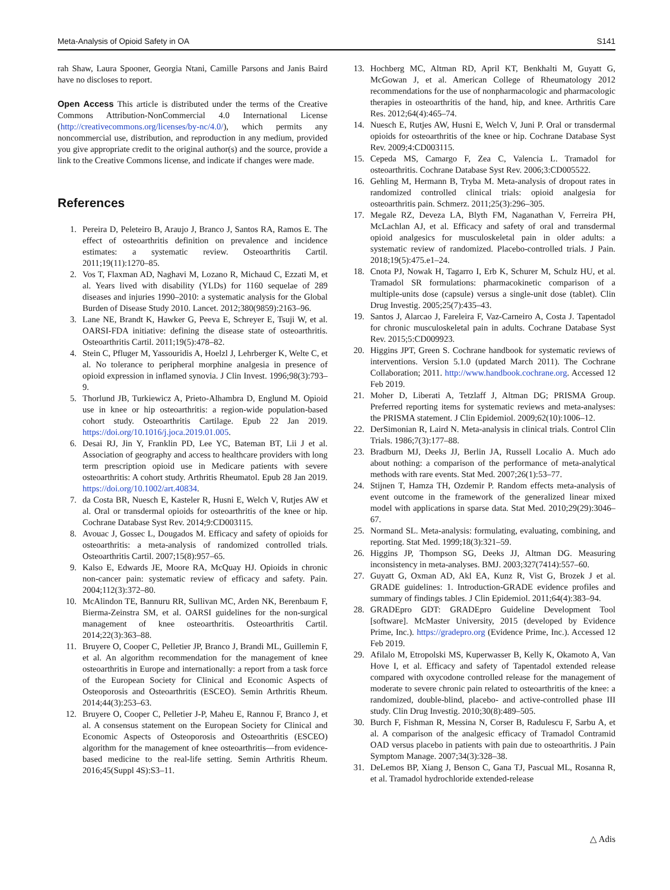Meta-Analysis of Opioid Safety in OA S141
rah Shaw, Laura Spooner, Georgia Ntani, Camille Parsons and Janis Baird have no discloses to report.
Open Access This article is distributed under the terms of the Creative Commons Attribution-NonCommercial 4.0 International License (http://creativecommons.org/licenses/by-nc/4.0/), which permits any noncommercial use, distribution, and reproduction in any medium, provided you give appropriate credit to the original author(s) and the source, provide a link to the Creative Commons license, and indicate if changes were made.
References
1. Pereira D, Peleteiro B, Araujo J, Branco J, Santos RA, Ramos E. The effect of osteoarthritis definition on prevalence and incidence estimates: a systematic review. Osteoarthritis Cartil. 2011;19(11):1270–85.
2. Vos T, Flaxman AD, Naghavi M, Lozano R, Michaud C, Ezzati M, et al. Years lived with disability (YLDs) for 1160 sequelae of 289 diseases and injuries 1990–2010: a systematic analysis for the Global Burden of Disease Study 2010. Lancet. 2012;380(9859):2163–96.
3. Lane NE, Brandt K, Hawker G, Peeva E, Schreyer E, Tsuji W, et al. OARSI-FDA initiative: defining the disease state of osteoarthritis. Osteoarthritis Cartil. 2011;19(5):478–82.
4. Stein C, Pfluger M, Yassouridis A, Hoelzl J, Lehrberger K, Welte C, et al. No tolerance to peripheral morphine analgesia in presence of opioid expression in inflamed synovia. J Clin Invest. 1996;98(3):793–9.
5. Thorlund JB, Turkiewicz A, Prieto-Alhambra D, Englund M. Opioid use in knee or hip osteoarthritis: a region-wide population-based cohort study. Osteoarthritis Cartilage. Epub 22 Jan 2019. https://doi.org/10.1016/j.joca.2019.01.005.
6. Desai RJ, Jin Y, Franklin PD, Lee YC, Bateman BT, Lii J et al. Association of geography and access to healthcare providers with long term prescription opioid use in Medicare patients with severe osteoarthritis: A cohort study. Arthritis Rheumatol. Epub 28 Jan 2019. https://doi.org/10.1002/art.40834.
7. da Costa BR, Nuesch E, Kasteler R, Husni E, Welch V, Rutjes AW et al. Oral or transdermal opioids for osteoarthritis of the knee or hip. Cochrane Database Syst Rev. 2014;9:CD003115.
8. Avouac J, Gossec L, Dougados M. Efficacy and safety of opioids for osteoarthritis: a meta-analysis of randomized controlled trials. Osteoarthritis Cartil. 2007;15(8):957–65.
9. Kalso E, Edwards JE, Moore RA, McQuay HJ. Opioids in chronic non-cancer pain: systematic review of efficacy and safety. Pain. 2004;112(3):372–80.
10. McAlindon TE, Bannuru RR, Sullivan MC, Arden NK, Berenbaum F, Bierma-Zeinstra SM, et al. OARSI guidelines for the non-surgical management of knee osteoarthritis. Osteoarthritis Cartil. 2014;22(3):363–88.
11. Bruyere O, Cooper C, Pelletier JP, Branco J, Brandi ML, Guillemin F, et al. An algorithm recommendation for the management of knee osteoarthritis in Europe and internationally: a report from a task force of the European Society for Clinical and Economic Aspects of Osteoporosis and Osteoarthritis (ESCEO). Semin Arthritis Rheum. 2014;44(3):253–63.
12. Bruyere O, Cooper C, Pelletier J-P, Maheu E, Rannou F, Branco J, et al. A consensus statement on the European Society for Clinical and Economic Aspects of Osteoporosis and Osteoarthritis (ESCEO) algorithm for the management of knee osteoarthritis—from evidence-based medicine to the real-life setting. Semin Arthritis Rheum. 2016;45(Suppl 4S):S3–11.
13. Hochberg MC, Altman RD, April KT, Benkhalti M, Guyatt G, McGowan J, et al. American College of Rheumatology 2012 recommendations for the use of nonpharmacologic and pharmacologic therapies in osteoarthritis of the hand, hip, and knee. Arthritis Care Res. 2012;64(4):465–74.
14. Nuesch E, Rutjes AW, Husni E, Welch V, Juni P. Oral or transdermal opioids for osteoarthritis of the knee or hip. Cochrane Database Syst Rev. 2009;4:CD003115.
15. Cepeda MS, Camargo F, Zea C, Valencia L. Tramadol for osteoarthritis. Cochrane Database Syst Rev. 2006;3:CD005522.
16. Gehling M, Hermann B, Tryba M. Meta-analysis of dropout rates in randomized controlled clinical trials: opioid analgesia for osteoarthritis pain. Schmerz. 2011;25(3):296–305.
17. Megale RZ, Deveza LA, Blyth FM, Naganathan V, Ferreira PH, McLachlan AJ, et al. Efficacy and safety of oral and transdermal opioid analgesics for musculoskeletal pain in older adults: a systematic review of randomized. Placebo-controlled trials. J Pain. 2018;19(5):475.e1–24.
18. Cnota PJ, Nowak H, Tagarro I, Erb K, Schurer M, Schulz HU, et al. Tramadol SR formulations: pharmacokinetic comparison of a multiple-units dose (capsule) versus a single-unit dose (tablet). Clin Drug Investig. 2005;25(7):435–43.
19. Santos J, Alarcao J, Fareleira F, Vaz-Carneiro A, Costa J. Tapentadol for chronic musculoskeletal pain in adults. Cochrane Database Syst Rev. 2015;5:CD009923.
20. Higgins JPT, Green S. Cochrane handbook for systematic reviews of interventions. Version 5.1.0 (updated March 2011). The Cochrane Collaboration; 2011. http://www.handbook.cochrane.org. Accessed 12 Feb 2019.
21. Moher D, Liberati A, Tetzlaff J, Altman DG; PRISMA Group. Preferred reporting items for systematic reviews and meta-analyses: the PRISMA statement. J Clin Epidemiol. 2009;62(10):1006–12.
22. DerSimonian R, Laird N. Meta-analysis in clinical trials. Control Clin Trials. 1986;7(3):177–88.
23. Bradburn MJ, Deeks JJ, Berlin JA, Russell Localio A. Much ado about nothing: a comparison of the performance of meta-analytical methods with rare events. Stat Med. 2007;26(1):53–77.
24. Stijnen T, Hamza TH, Ozdemir P. Random effects meta-analysis of event outcome in the framework of the generalized linear mixed model with applications in sparse data. Stat Med. 2010;29(29):3046–67.
25. Normand SL. Meta-analysis: formulating, evaluating, combining, and reporting. Stat Med. 1999;18(3):321–59.
26. Higgins JP, Thompson SG, Deeks JJ, Altman DG. Measuring inconsistency in meta-analyses. BMJ. 2003;327(7414):557–60.
27. Guyatt G, Oxman AD, Akl EA, Kunz R, Vist G, Brozek J et al. GRADE guidelines: 1. Introduction-GRADE evidence profiles and summary of findings tables. J Clin Epidemiol. 2011;64(4):383–94.
28. GRADEpro GDT: GRADEpro Guideline Development Tool [software]. McMaster University, 2015 (developed by Evidence Prime, Inc.). https://gradepro.org (Evidence Prime, Inc.). Accessed 12 Feb 2019.
29. Afilalo M, Etropolski MS, Kuperwasser B, Kelly K, Okamoto A, Van Hove I, et al. Efficacy and safety of Tapentadol extended release compared with oxycodone controlled release for the management of moderate to severe chronic pain related to osteoarthritis of the knee: a randomized, double-blind, placebo- and active-controlled phase III study. Clin Drug Investig. 2010;30(8):489–505.
30. Burch F, Fishman R, Messina N, Corser B, Radulescu F, Sarbu A, et al. A comparison of the analgesic efficacy of Tramadol Contramid OAD versus placebo in patients with pain due to osteoarthritis. J Pain Symptom Manage. 2007;34(3):328–38.
31. DeLemos BP, Xiang J, Benson C, Gana TJ, Pascual ML, Rosanna R, et al. Tramadol hydrochloride extended-release
△ Adis